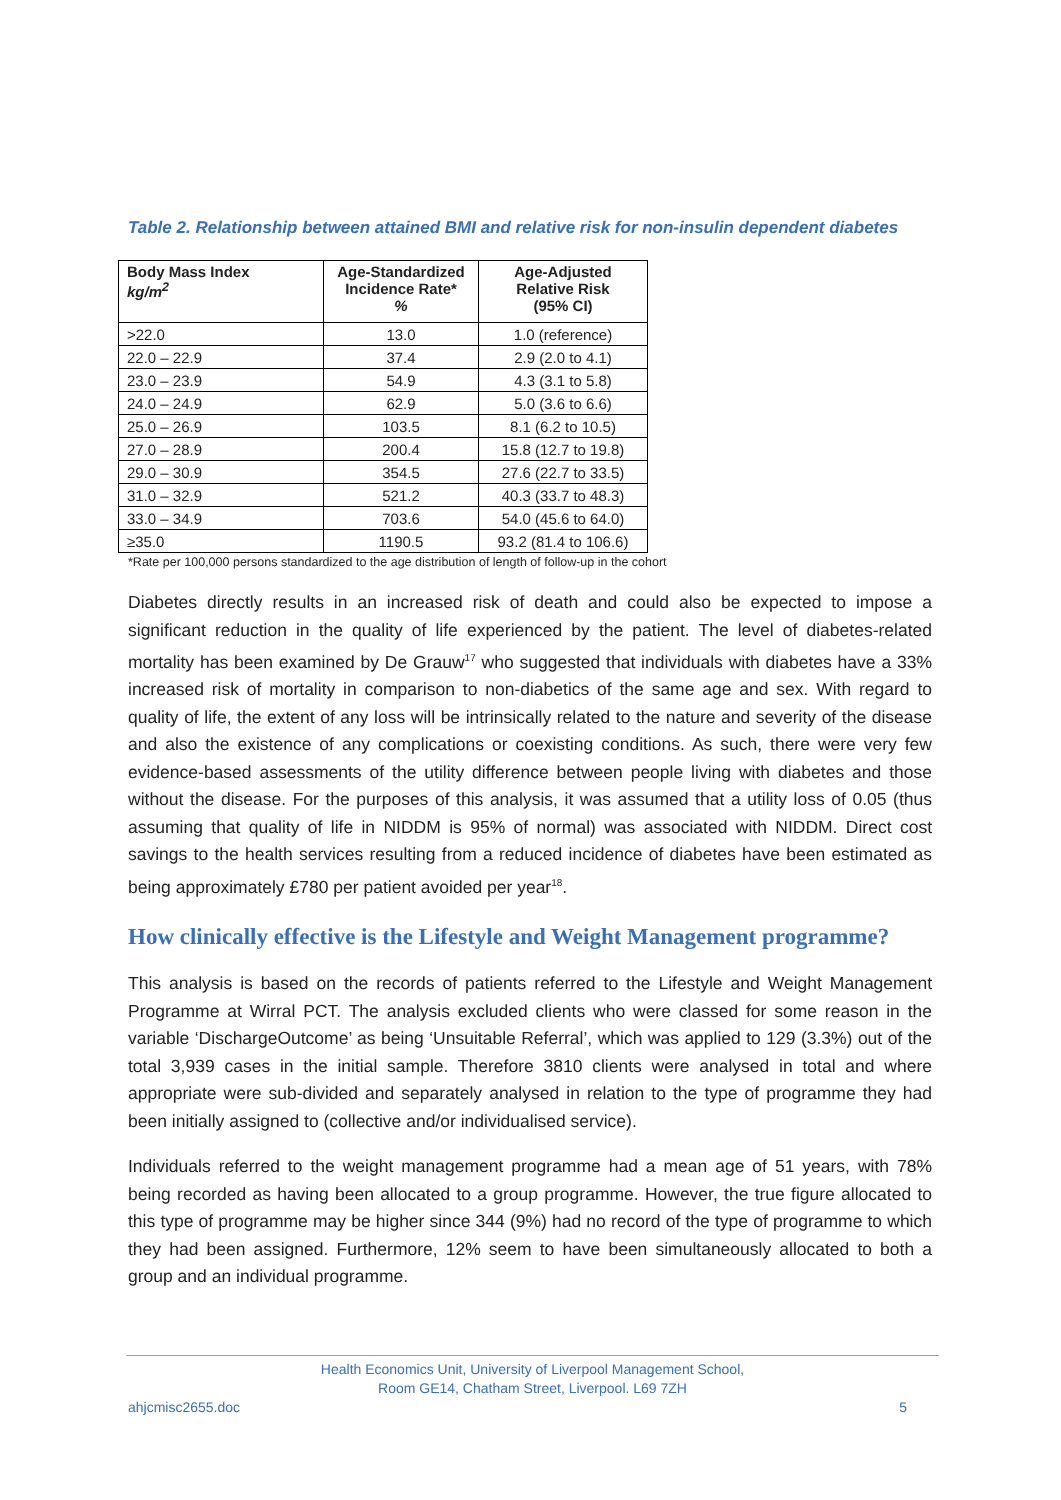Table 2. Relationship between attained BMI and relative risk for non-insulin dependent diabetes
| Body Mass Index kg/m<sup>2</sup> | Age-Standardized Incidence Rate* % | Age-Adjusted Relative Risk (95% CI) |
| --- | --- | --- |
| >22.0 | 13.0 | 1.0 (reference) |
| 22.0 – 22.9 | 37.4 | 2.9 (2.0 to 4.1) |
| 23.0 – 23.9 | 54.9 | 4.3 (3.1 to 5.8) |
| 24.0 – 24.9 | 62.9 | 5.0 (3.6 to 6.6) |
| 25.0 – 26.9 | 103.5 | 8.1 (6.2 to 10.5) |
| 27.0 – 28.9 | 200.4 | 15.8 (12.7 to 19.8) |
| 29.0 – 30.9 | 354.5 | 27.6 (22.7 to 33.5) |
| 31.0 – 32.9 | 521.2 | 40.3 (33.7 to 48.3) |
| 33.0 – 34.9 | 703.6 | 54.0 (45.6 to 64.0) |
| ≥35.0 | 1190.5 | 93.2 (81.4 to 106.6) |
*Rate per 100,000 persons standardized to the age distribution of length of follow-up in the cohort
Diabetes directly results in an increased risk of death and could also be expected to impose a significant reduction in the quality of life experienced by the patient. The level of diabetes-related mortality has been examined by De Grauw<sup>17</sup> who suggested that individuals with diabetes have a 33% increased risk of mortality in comparison to non-diabetics of the same age and sex. With regard to quality of life, the extent of any loss will be intrinsically related to the nature and severity of the disease and also the existence of any complications or coexisting conditions. As such, there were very few evidence-based assessments of the utility difference between people living with diabetes and those without the disease. For the purposes of this analysis, it was assumed that a utility loss of 0.05 (thus assuming that quality of life in NIDDM is 95% of normal) was associated with NIDDM. Direct cost savings to the health services resulting from a reduced incidence of diabetes have been estimated as being approximately £780 per patient avoided per year<sup>18</sup>.
How clinically effective is the Lifestyle and Weight Management programme?
This analysis is based on the records of patients referred to the Lifestyle and Weight Management Programme at Wirral PCT. The analysis excluded clients who were classed for some reason in the variable ‘DischargeOutcome’ as being ‘Unsuitable Referral’, which was applied to 129 (3.3%) out of the total 3,939 cases in the initial sample. Therefore 3810 clients were analysed in total and where appropriate were sub-divided and separately analysed in relation to the type of programme they had been initially assigned to (collective and/or individualised service).
Individuals referred to the weight management programme had a mean age of 51 years, with 78% being recorded as having been allocated to a group programme. However, the true figure allocated to this type of programme may be higher since 344 (9%) had no record of the type of programme to which they had been assigned. Furthermore, 12% seem to have been simultaneously allocated to both a group and an individual programme.
Health Economics Unit, University of Liverpool Management School,
Room GE14, Chatham Street, Liverpool. L69 7ZH
ahjcmisc2655.doc 5